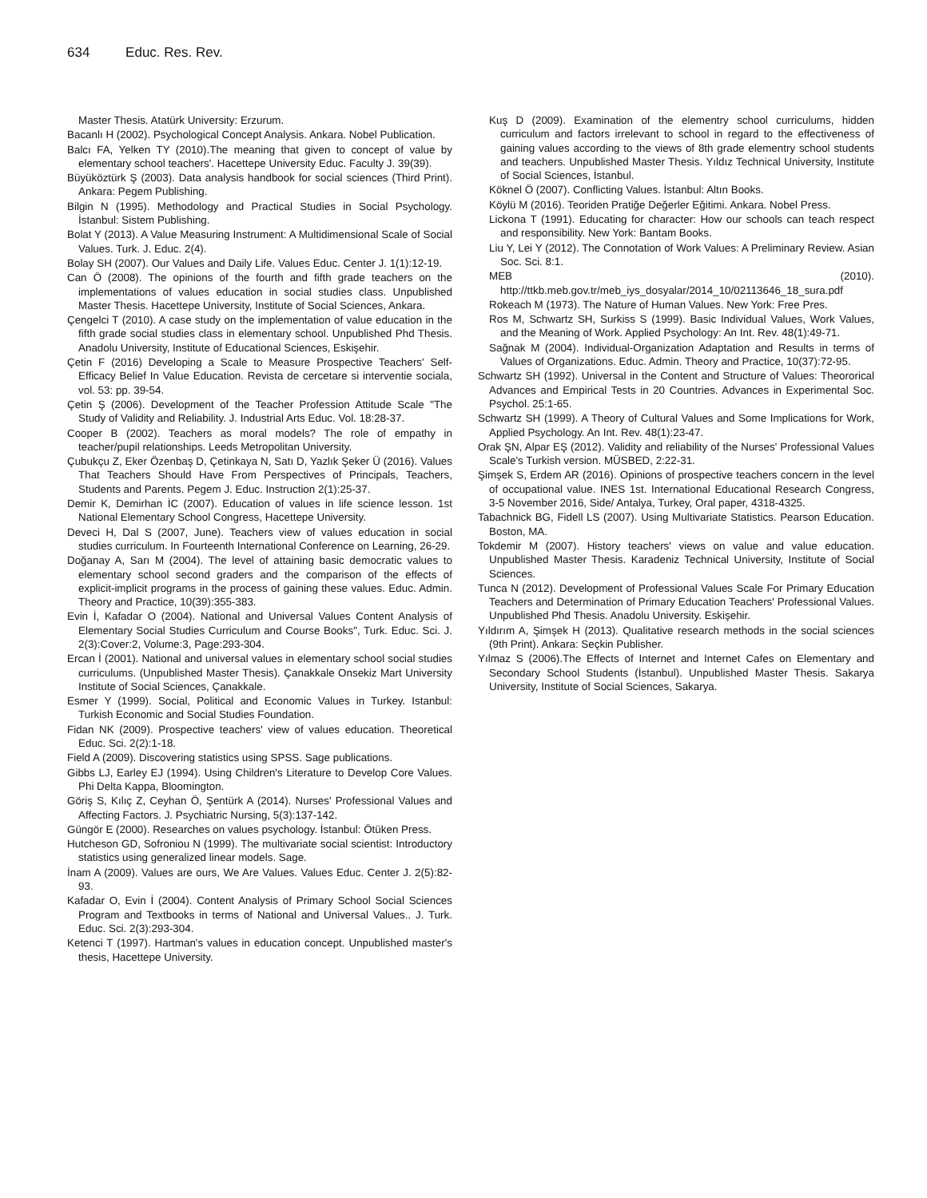634 Educ. Res. Rev.
Master Thesis. Atatürk University: Erzurum.
Bacanlı H (2002). Psychological Concept Analysis. Ankara. Nobel Publication.
Balcı FA, Yelken TY (2010).The meaning that given to concept of value by elementary school teachers'. Hacettepe University Educ. Faculty J. 39(39).
Büyüköztürk Ş (2003). Data analysis handbook for social sciences (Third Print). Ankara: Pegem Publishing.
Bilgin N (1995). Methodology and Practical Studies in Social Psychology. İstanbul: Sistem Publishing.
Bolat Y (2013). A Value Measuring Instrument: A Multidimensional Scale of Social Values. Turk. J. Educ. 2(4).
Bolay SH (2007). Our Values and Daily Life. Values Educ. Center J. 1(1):12-19.
Can Ö (2008). The opinions of the fourth and fifth grade teachers on the implementations of values education in social studies class. Unpublished Master Thesis. Hacettepe University, Institute of Social Sciences, Ankara.
Çengelci T (2010). A case study on the implementation of value education in the fifth grade social studies class in elementary school. Unpublished Phd Thesis. Anadolu University, Institute of Educational Sciences, Eskişehir.
Çetin F (2016) Developing a Scale to Measure Prospective Teachers' Self-Efficacy Belief In Value Education. Revista de cercetare si interventie sociala, vol. 53: pp. 39-54.
Çetin Ş (2006). Development of the Teacher Profession Attitude Scale "The Study of Validity and Reliability. J. Industrial Arts Educ. Vol. 18:28-37.
Cooper B (2002). Teachers as moral models? The role of empathy in teacher/pupil relationships. Leeds Metropolitan University.
Çubukçu Z, Eker Özenbaş D, Çetinkaya N, Satı D, Yazlık Şeker Ü (2016). Values That Teachers Should Have From Perspectives of Principals, Teachers, Students and Parents. Pegem J. Educ. Instruction 2(1):25-37.
Demir K, Demirhan İC (2007). Education of values in life science lesson. 1st National Elementary School Congress, Hacettepe University.
Deveci H, Dal S (2007, June). Teachers view of values education in social studies curriculum. In Fourteenth International Conference on Learning, 26-29.
Doğanay A, Sarı M (2004). The level of attaining basic democratic values to elementary school second graders and the comparison of the effects of explicit-implicit programs in the process of gaining these values. Educ. Admin. Theory and Practice, 10(39):355-383.
Evin İ, Kafadar O (2004). National and Universal Values Content Analysis of Elementary Social Studies Curriculum and Course Books", Turk. Educ. Sci. J. 2(3):Cover:2, Volume:3, Page:293-304.
Ercan İ (2001). National and universal values in elementary school social studies curriculums. (Unpublished Master Thesis). Çanakkale Onsekiz Mart University Institute of Social Sciences, Çanakkale.
Esmer Y (1999). Social, Political and Economic Values in Turkey. Istanbul: Turkish Economic and Social Studies Foundation.
Fidan NK (2009). Prospective teachers' view of values education. Theoretical Educ. Sci. 2(2):1-18.
Field A (2009). Discovering statistics using SPSS. Sage publications.
Gibbs LJ, Earley EJ (1994). Using Children's Literature to Develop Core Values. Phi Delta Kappa, Bloomington.
Göriş S, Kılıç Z, Ceyhan Ö, Şentürk A (2014). Nurses' Professional Values and Affecting Factors. J. Psychiatric Nursing, 5(3):137-142.
Güngör E (2000). Researches on values psychology. İstanbul: Ötüken Press.
Hutcheson GD, Sofroniou N (1999). The multivariate social scientist: Introductory statistics using generalized linear models. Sage.
İnam A (2009). Values are ours, We Are Values. Values Educ. Center J. 2(5):82-93.
Kafadar O, Evin İ (2004). Content Analysis of Primary School Social Sciences Program and Textbooks in terms of National and Universal Values.. J. Turk. Educ. Sci. 2(3):293-304.
Ketenci T (1997). Hartman's values in education concept. Unpublished master's thesis, Hacettepe University.
Kuş D (2009). Examination of the elementry school curriculums, hidden curriculum and factors irrelevant to school in regard to the effectiveness of gaining values according to the views of 8th grade elementry school students and teachers. Unpublished Master Thesis. Yıldız Technical University, Institute of Social Sciences, İstanbul.
Köknel Ö (2007). Conflicting Values. İstanbul: Altın Books.
Köylü M (2016). Teoriden Pratiğe Değerler Eğitimi. Ankara. Nobel Press.
Lickona T (1991). Educating for character: How our schools can teach respect and responsibility. New York: Bantam Books.
Liu Y, Lei Y (2012). The Connotation of Work Values: A Preliminary Review. Asian Soc. Sci. 8:1.
MEB (2010). http://ttkb.meb.gov.tr/meb_iys_dosyalar/2014_10/02113646_18_sura.pdf
Rokeach M (1973). The Nature of Human Values. New York: Free Pres.
Ros M, Schwartz SH, Surkiss S (1999). Basic Individual Values, Work Values, and the Meaning of Work. Applied Psychology: An Int. Rev. 48(1):49-71.
Sağnak M (2004). Individual-Organization Adaptation and Results in terms of Values of Organizations. Educ. Admin. Theory and Practice, 10(37):72-95.
Schwartz SH (1992). Universal in the Content and Structure of Values: Theororical Advances and Empirical Tests in 20 Countries. Advances in Experimental Soc. Psychol. 25:1-65.
Schwartz SH (1999). A Theory of Cultural Values and Some Implications for Work, Applied Psychology. An Int. Rev. 48(1):23-47.
Orak ŞN, Alpar EŞ (2012). Validity and reliability of the Nurses' Professional Values Scale's Turkish version. MÜSBED, 2:22-31.
Şimşek S, Erdem AR (2016). Opinions of prospective teachers concern in the level of occupational value. INES 1st. International Educational Research Congress, 3-5 November 2016, Side/ Antalya, Turkey, Oral paper, 4318-4325.
Tabachnick BG, Fidell LS (2007). Using Multivariate Statistics. Pearson Education. Boston, MA.
Tokdemir M (2007). History teachers' views on value and value education. Unpublished Master Thesis. Karadeniz Technical University, Institute of Social Sciences.
Tunca N (2012). Development of Professional Values Scale For Primary Education Teachers and Determination of Primary Education Teachers' Professional Values. Unpublished Phd Thesis. Anadolu University. Eskişehir.
Yıldırım A, Şimşek H (2013). Qualitative research methods in the social sciences (9th Print). Ankara: Seçkin Publisher.
Yılmaz S (2006).The Effects of Internet and Internet Cafes on Elementary and Secondary School Students (İstanbul). Unpublished Master Thesis. Sakarya University, Institute of Social Sciences, Sakarya.